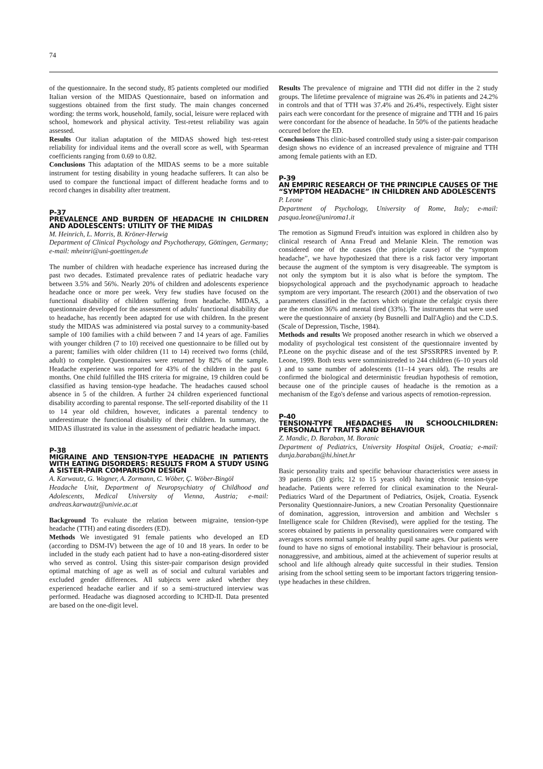74
of the questionnaire. In the second study, 85 patients completed our modified Italian version of the MIDAS Questionnaire, based on information and suggestions obtained from the first study. The main changes concerned wording: the terms work, household, family, social, leisure were replaced with school, homework and physical activity. Test-retest reliability was again assessed.
Results Our italian adaptation of the MIDAS showed high test-retest reliability for individual items and the overall score as well, with Spearman coefficients ranging from 0.69 to 0.82.
Conclusions This adaptation of the MIDAS seems to be a more suitable instrument for testing disability in young headache sufferers. It can also be used to compare the functional impact of different headache forms and to record changes in disability after treatment.
P-37
PREVALENCE AND BURDEN OF HEADACHE IN CHILDREN AND ADOLESCENTS: UTILITY OF THE MIDAS
M. Heinrich, L. Morris, B. Kröner-Herwig
Department of Clinical Psychology and Psychotherapy, Göttingen, Germany; e-mail: mheinri@uni-goettingen.de
The number of children with headache experience has increased during the past two decades. Estimated prevalence rates of pediatric headache vary between 3.5% and 56%. Nearly 20% of children and adolescents experience headache once or more per week. Very few studies have focused on the functional disability of children suffering from headache. MIDAS, a questionnaire developed for the assessment of adults' functional disability due to headache, has recently been adapted for use with children. In the present study the MIDAS was administered via postal survey to a community-based sample of 100 families with a child between 7 and 14 years of age. Families with younger children (7 to 10) received one questionnaire to be filled out by a parent; families with older children (11 to 14) received two forms (child, adult) to complete. Questionnaires were returned by 82% of the sample. Headache experience was reported for 43% of the children in the past 6 months. One child fulfilled the IHS criteria for migraine, 19 children could be classified as having tension-type headache. The headaches caused school absence in 5 of the children. A further 24 children experienced functional disability according to parental response. The self-reported disability of the 11 to 14 year old children, however, indicates a parental tendency to underestimate the functional disability of their children. In summary, the MIDAS illustrated its value in the assessment of pediatric headache impact.
P-38
MIGRAINE AND TENSION-TYPE HEADACHE IN PATIENTS WITH EATING DISORDERS: RESULTS FROM A STUDY USING A SISTER-PAIR COMPARISON DESIGN
A. Karwautz, G. Wagner, A. Zormann, C. Wöber, Ç. Wöber-Bingöl
Headache Unit, Department of Neuropsychiatry of Childhood and Adolescents, Medical University of Vienna, Austria; e-mail: andreas.karwautz@univie.ac.at
Background To evaluate the relation between migraine, tension-type headache (TTH) and eating disorders (ED).
Methods We investigated 91 female patients who developed an ED (according to DSM-IV) between the age of 10 and 18 years. In order to be included in the study each patient had to have a non-eating-disordered sister who served as control. Using this sister-pair comparison design provided optimal matching of age as well as of social and cultural variables and excluded gender differences. All subjects were asked whether they experienced headache earlier and if so a semi-structured interview was performed. Headache was diagnosed according to ICHD-II. Data presented are based on the one-digit level.
Results The prevalence of migraine and TTH did not differ in the 2 study groups. The lifetime prevalence of migraine was 26.4% in patients and 24.2% in controls and that of TTH was 37.4% and 26.4%, respectively. Eight sister pairs each were concordant for the presence of migraine and TTH and 16 pairs were concordant for the absence of headache. In 50% of the patients headache occured before the ED.
Conclusions This clinic-based controlled study using a sister-pair comparison design shows no evidence of an increased prevalence of migraine and TTH among female patients with an ED.
P-39
AN EMPIRIC RESEARCH OF THE PRINCIPLE CAUSES OF THE “SYMPTOM HEADACHE” IN CHILDREN AND ADOLESCENTS
P. Leone
Department of Psychology, University of Rome, Italy; e-mail: pasqua.leone@uniroma1.it
The remotion as Sigmund Freud's intuition was explored in children also by clinical research of Anna Freud and Melanie Klein. The remotion was considered one of the causes (the principle cause) of the “symptom headache”, we have hypothesized that there is a risk factor very important because the augment of the symptom is very disagreeable. The symptom is not only the symptom but it is also what is before the symptom. The biopsychological approach and the psychodynamic approach to headache symptom are very important. The research (2001) and the observation of two parameters classified in the factors which originate the cefalgic crysis there are the emotion 36% and mental tired (33%). The instruments that were used were the questionnaire of anxiety (by Busnelli and Dall'Aglio) and the C.D.S. (Scale of Depression, Tische, 1984).
Methods and results We proposed another research in which we observed a modality of psychological test consistent of the questionnaire invented by P.Leone on the psychic disease and of the test SPSSRPRS invented by P. Leone, 1999. Both tests were somministreded to 244 children (6–10 years old ) and to same number of adolescents (11–14 years old). The results are confirmed the biological and deterministic freudian hypothesis of remotion, because one of the principle causes of headache is the remotion as a mechanism of the Ego's defense and various aspects of remotion-repression.
P-40
TENSION-TYPE HEADACHES IN SCHOOLCHILDREN: PERSONALITY TRAITS AND BEHAVIOUR
Z. Mandic, D. Baraban, M. Boranic
Department of Pediatrics, University Hospital Osijek, Croatia; e-mail: dunja.baraban@hi.hinet.hr
Basic personality traits and specific behaviour characteristics were assess in 39 patients (30 girls; 12 to 15 years old) having chronic tension-type headache. Patients were referred for clinical examination to the Neural-Pediatrics Ward of the Department of Pediatrics, Osijek, Croatia. Eysenck Personality Questionnaire-Juniors, a new Croatian Personality Questionnaire of domination, aggression, introversion and ambition and Wechsler s Intelligence scale for Children (Revised), were applied for the testing. The scores obtained by patients in personality questionnaires were compared with averages scores normal sample of healthy pupil same ages. Our patients were found to have no signs of emotional instability. Their behaviour is prosocial, nonaggressive, and ambitious, aimed at the achievement of superior results at school and life although already quite successful in their studies. Tension arising from the school setting seem to be important factors triggering tension-type headaches in these children.